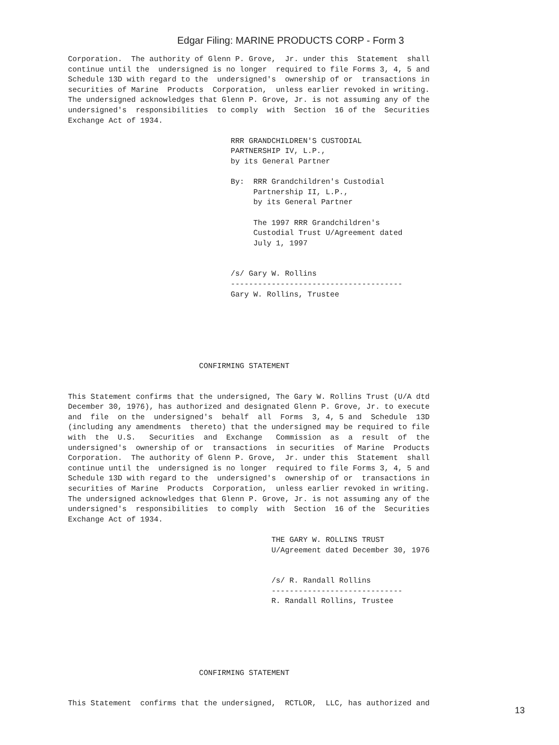Edgar Filing: MARINE PRODUCTS CORP - Form 3
Corporation.  The authority of Glenn P. Grove,  Jr. under this  Statement  shall
continue until the  undersigned is no longer  required to file Forms 3, 4, 5 and
Schedule 13D with regard to the  undersigned's  ownership of or  transactions in
securities of Marine  Products  Corporation,  unless earlier revoked in writing.
The undersigned acknowledges that Glenn P. Grove, Jr. is not assuming any of the
undersigned's  responsibilities  to comply  with  Section  16 of the  Securities
Exchange Act of 1934.

                                    RRR GRANDCHILDREN'S CUSTODIAL
                                    PARTNERSHIP IV, L.P.,
                                    by its General Partner

                                    By:  RRR Grandchildren's Custodial
                                         Partnership II, L.P.,
                                         by its General Partner

                                         The 1997 RRR Grandchildren's
                                         Custodial Trust U/Agreement dated
                                         July 1, 1997


                                    /s/ Gary W. Rollins
                                    --------------------------------------
                                    Gary W. Rollins, Trustee






                             CONFIRMING STATEMENT


This Statement confirms that the undersigned, The Gary W. Rollins Trust (U/A dtd
December 30, 1976), has authorized and designated Glenn P. Grove, Jr. to execute
and  file  on the  undersigned's  behalf  all  Forms  3, 4, 5 and  Schedule  13D
(including any amendments  thereto) that the undersigned may be required to file
with  the  U.S.   Securities  and  Exchange   Commission  as  a  result  of  the
undersigned's  ownership of or  transactions  in securities  of Marine  Products
Corporation.  The authority of Glenn P. Grove,  Jr. under this  Statement  shall
continue until the  undersigned is no longer  required to file Forms 3, 4, 5 and
Schedule 13D with regard to the  undersigned's  ownership of or  transactions in
securities of Marine  Products  Corporation,  unless earlier revoked in writing.
The undersigned acknowledges that Glenn P. Grove, Jr. is not assuming any of the
undersigned's  responsibilities  to comply  with  Section  16 of the  Securities
Exchange Act of 1934.

                                             THE GARY W. ROLLINS TRUST
                                             U/Agreement dated December 30, 1976


                                             /s/ R. Randall Rollins
                                             -----------------------------
                                             R. Randall Rollins, Trustee






                             CONFIRMING STATEMENT


This Statement  confirms that the undersigned,  RCTLOR,  LLC, has authorized and
13